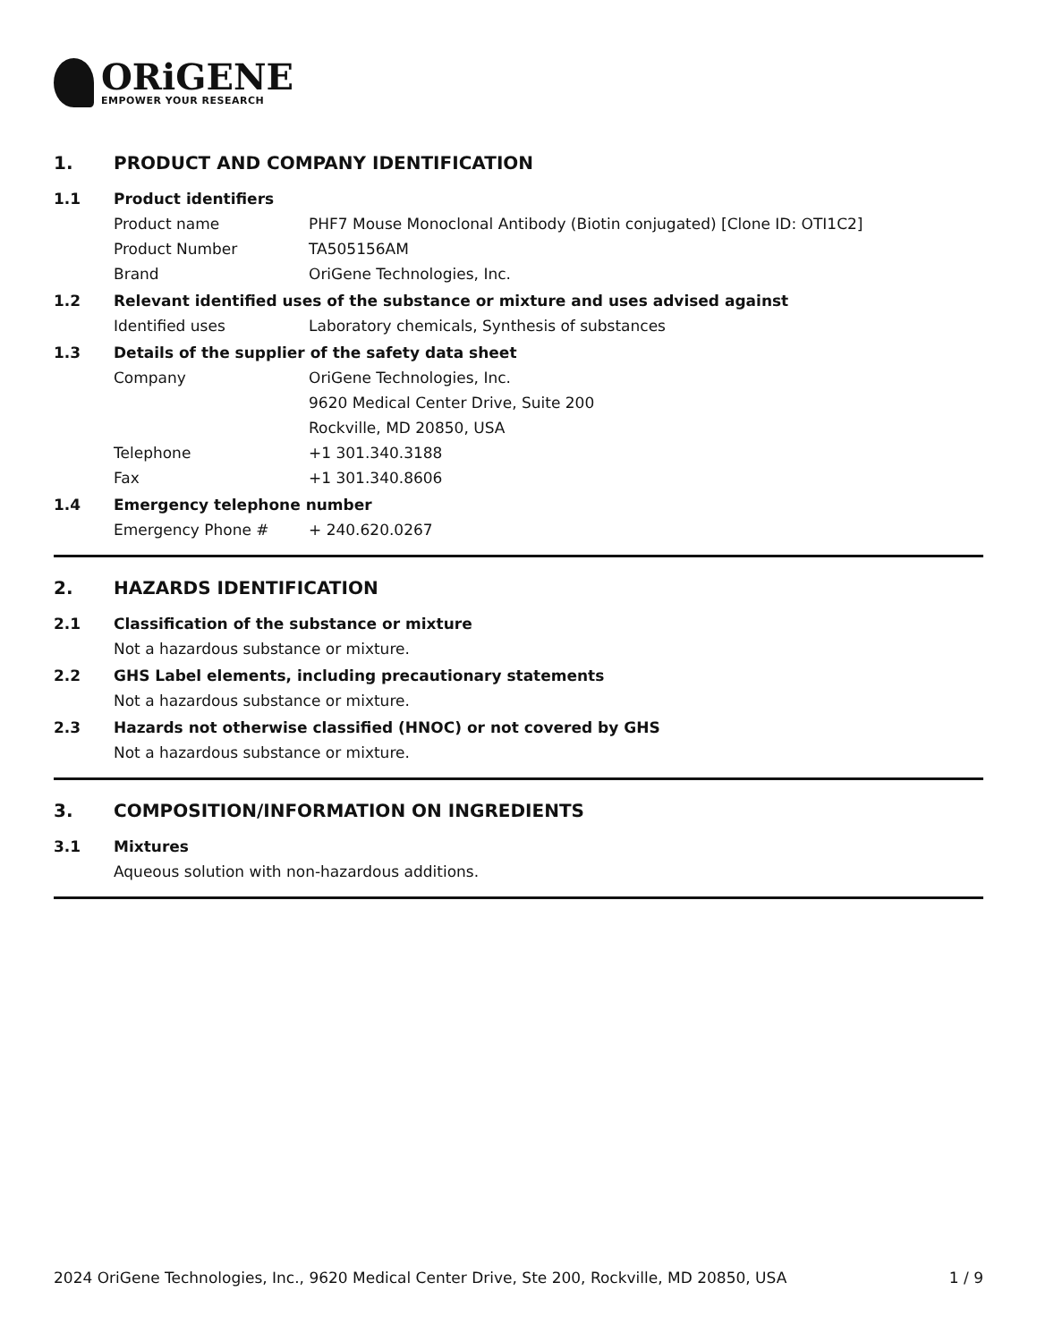ORiGENE
EMPOWER YOUR RESEARCH
1. PRODUCT AND COMPANY IDENTIFICATION
1.1 Product identifiers
Product name PHF7 Mouse Monoclonal Antibody (Biotin conjugated) [Clone ID: OTI1C2]
Product Number TA505156AM
Brand OriGene Technologies, Inc.
1.2 Relevant identified uses of the substance or mixture and uses advised against
Identified uses Laboratory chemicals, Synthesis of substances
1.3 Details of the supplier of the safety data sheet
Company OriGene Technologies, Inc.
9620 Medical Center Drive, Suite 200
Rockville, MD 20850, USA
Telephone +1 301.340.3188
Fax +1 301.340.8606
1.4 Emergency telephone number
Emergency Phone # + 240.620.0267
2. HAZARDS IDENTIFICATION
2.1 Classification of the substance or mixture
Not a hazardous substance or mixture.
2.2 GHS Label elements, including precautionary statements
Not a hazardous substance or mixture.
2.3 Hazards not otherwise classified (HNOC) or not covered by GHS
Not a hazardous substance or mixture.
3. COMPOSITION/INFORMATION ON INGREDIENTS
3.1 Mixtures
Aqueous solution with non-hazardous additions.
2024 OriGene Technologies, Inc., 9620 Medical Center Drive, Ste 200, Rockville, MD 20850, USA 1 / 9